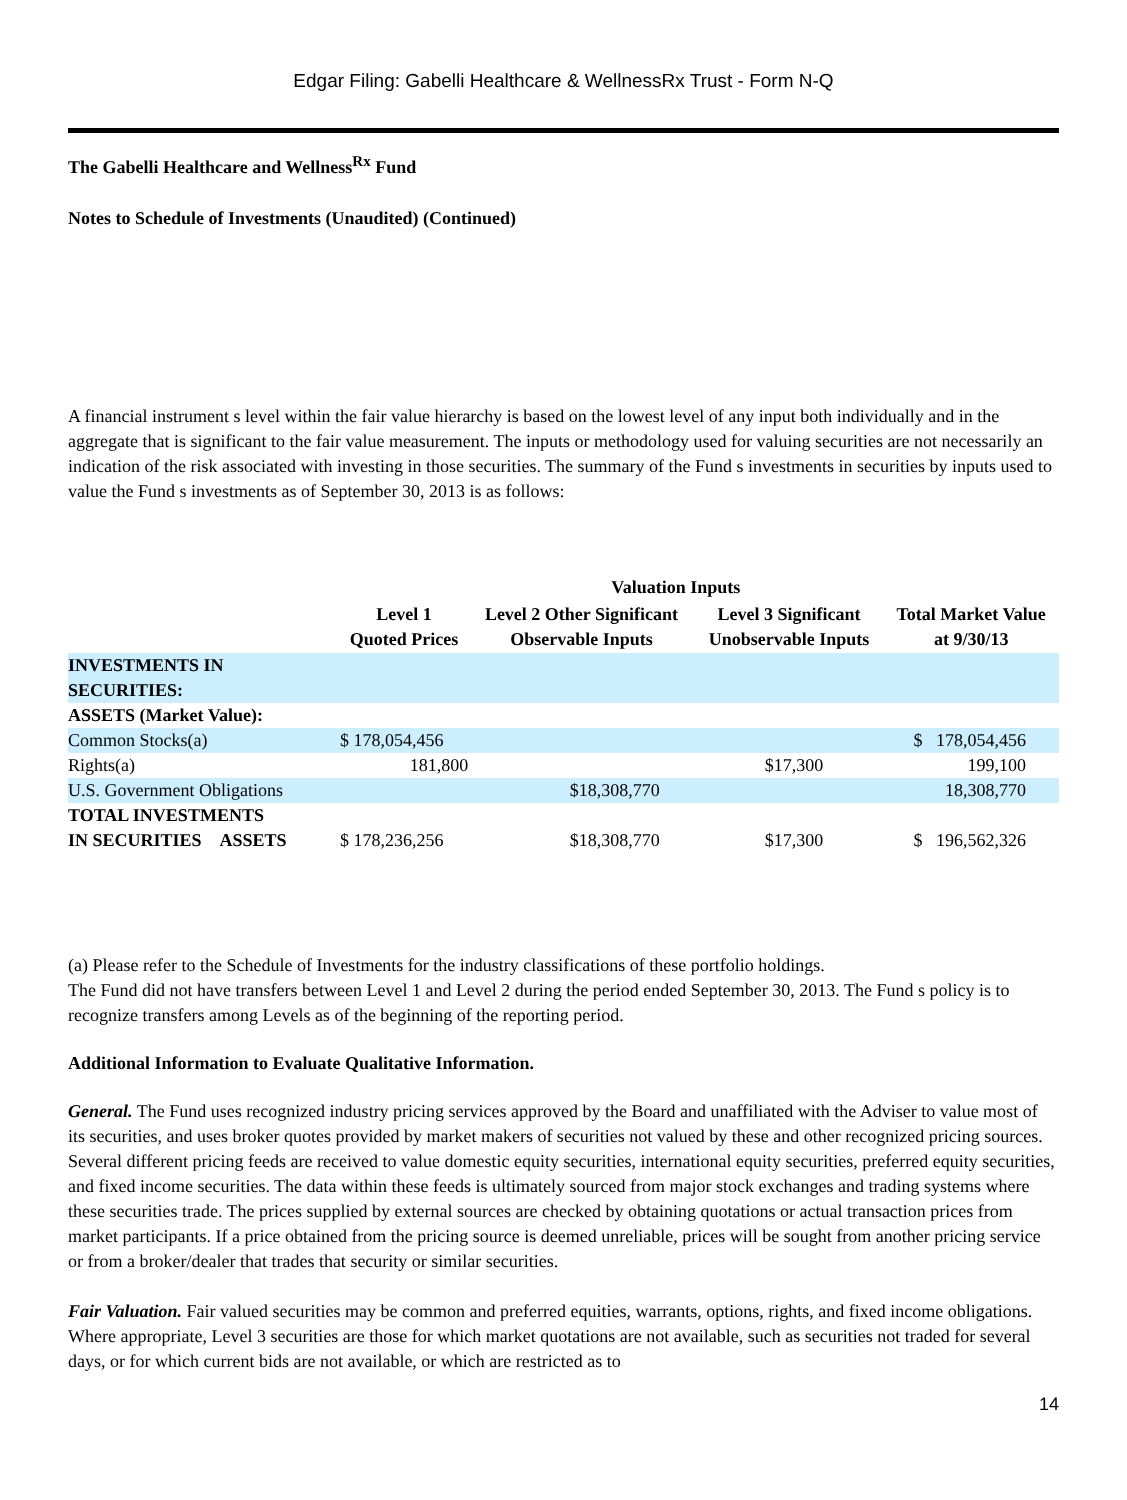Edgar Filing: Gabelli Healthcare & WellnessRx Trust - Form N-Q
The Gabelli Healthcare and Wellness<sup>Rx</sup> Fund
Notes to Schedule of Investments (Unaudited) (Continued)
A financial instrument s level within the fair value hierarchy is based on the lowest level of any input both individually and in the aggregate that is significant to the fair value measurement. The inputs or methodology used for valuing securities are not necessarily an indication of the risk associated with investing in those securities. The summary of the Fund s investments in securities by inputs used to value the Fund s investments as of September 30, 2013 is as follows:
| | | Valuation Inputs | | |
| --- | --- | --- | --- | --- |
| | Level 1 Quoted Prices | Level 2 Other Significant Observable Inputs | Level 3 Significant Unobservable Inputs | Total Market Value at 9/30/13 |
| INVESTMENTS IN SECURITIES: | | | | |
| ASSETS (Market Value): | | | | |
| Common Stocks(a) | $ 178,054,456 | | | $ 178,054,456 |
| Rights(a) | 181,800 | | $17,300 | 199,100 |
| U.S. Government Obligations | | $18,308,770 | | 18,308,770 |
| TOTAL INVESTMENTS IN SECURITIES ASSETS | $ 178,236,256 | $18,308,770 | $17,300 | $ 196,562,326 |
(a) Please refer to the Schedule of Investments for the industry classifications of these portfolio holdings.
The Fund did not have transfers between Level 1 and Level 2 during the period ended September 30, 2013. The Fund s policy is to recognize transfers among Levels as of the beginning of the reporting period.
Additional Information to Evaluate Qualitative Information.
General. The Fund uses recognized industry pricing services approved by the Board and unaffiliated with the Adviser to value most of its securities, and uses broker quotes provided by market makers of securities not valued by these and other recognized pricing sources. Several different pricing feeds are received to value domestic equity securities, international equity securities, preferred equity securities, and fixed income securities. The data within these feeds is ultimately sourced from major stock exchanges and trading systems where these securities trade. The prices supplied by external sources are checked by obtaining quotations or actual transaction prices from market participants. If a price obtained from the pricing source is deemed unreliable, prices will be sought from another pricing service or from a broker/dealer that trades that security or similar securities.
Fair Valuation. Fair valued securities may be common and preferred equities, warrants, options, rights, and fixed income obligations. Where appropriate, Level 3 securities are those for which market quotations are not available, such as securities not traded for several days, or for which current bids are not available, or which are restricted as to
14